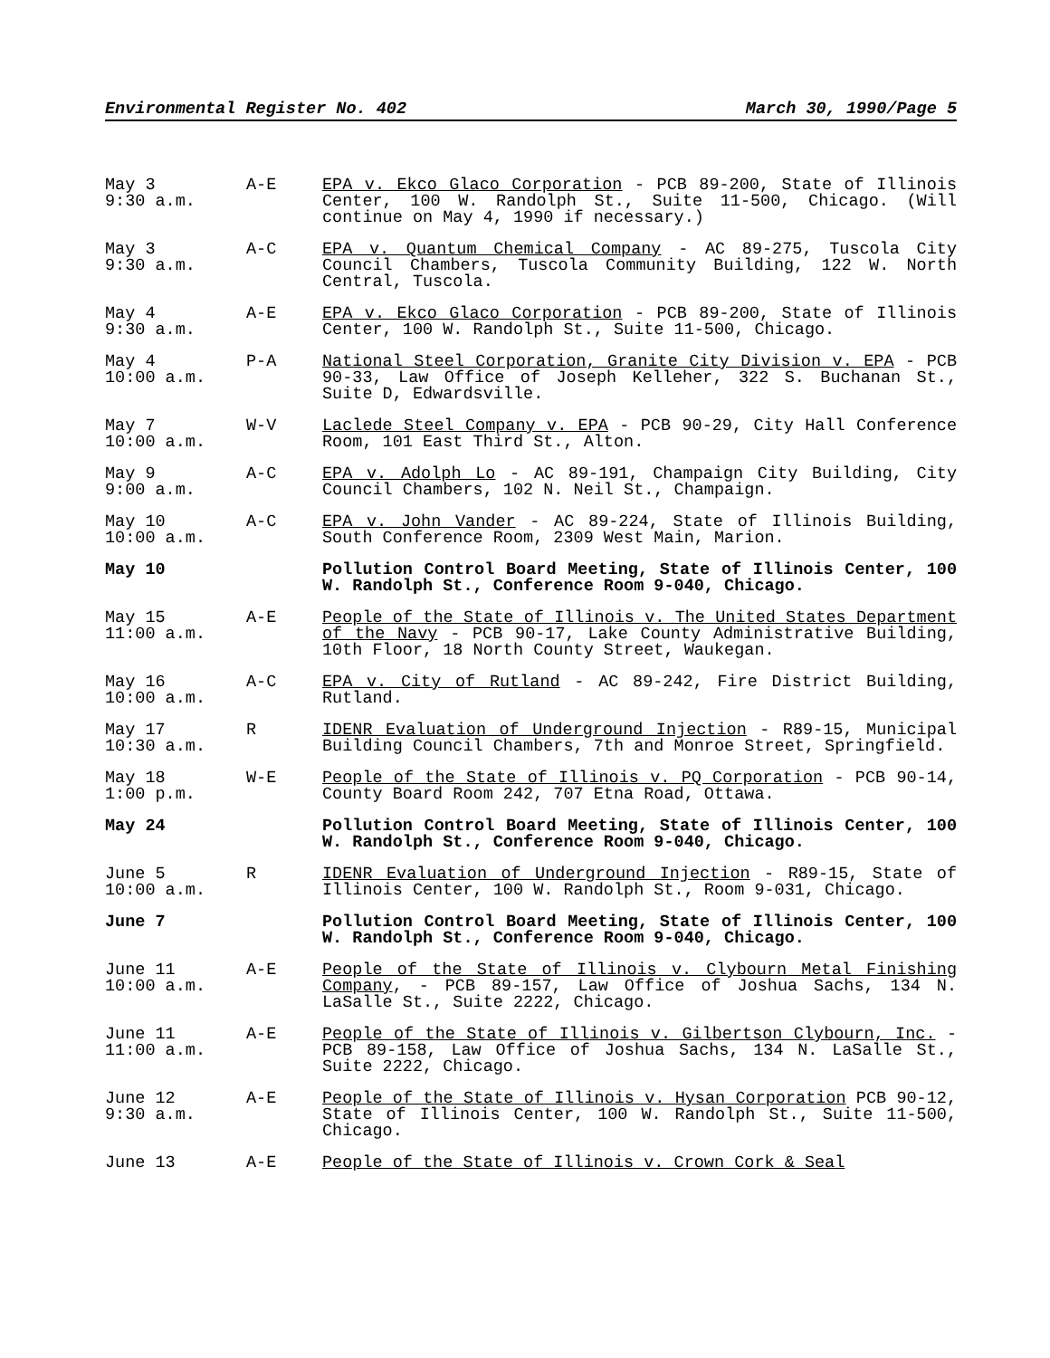Environmental Register No. 402 March 30, 1990/Page 5
May 3
9:30 a.m.
A-E EPA v. Ekco Glaco Corporation - PCB 89-200, State of Illinois Center, 100 W. Randolph St., Suite 11-500, Chicago. (Will continue on May 4, 1990 if necessary.)
May 3
9:30 a.m.
A-C EPA v. Quantum Chemical Company - AC 89-275, Tuscola City Council Chambers, Tuscola Community Building, 122 W. North Central, Tuscola.
May 4
9:30 a.m.
A-E EPA v. Ekco Glaco Corporation - PCB 89-200, State of Illinois Center, 100 W. Randolph St., Suite 11-500, Chicago.
May 4
10:00 a.m.
P-A National Steel Corporation, Granite City Division v. EPA - PCB 90-33, Law Office of Joseph Kelleher, 322 S. Buchanan St., Suite D, Edwardsville.
May 7
10:00 a.m.
W-V Laclede Steel Company v. EPA - PCB 90-29, City Hall Conference Room, 101 East Third St., Alton.
May 9
9:00 a.m.
A-C EPA v. Adolph Lo - AC 89-191, Champaign City Building, City Council Chambers, 102 N. Neil St., Champaign.
May 10
10:00 a.m.
A-C EPA v. John Vander - AC 89-224, State of Illinois Building, South Conference Room, 2309 West Main, Marion.
May 10 Pollution Control Board Meeting, State of Illinois Center, 100 W. Randolph St., Conference Room 9-040, Chicago.
May 15
11:00 a.m.
A-E People of the State of Illinois v. The United States Department of the Navy - PCB 90-17, Lake County Administrative Building, 10th Floor, 18 North County Street, Waukegan.
May 16
10:00 a.m.
A-C EPA v. City of Rutland - AC 89-242, Fire District Building, Rutland.
May 17
10:30 a.m.
R IDENR Evaluation of Underground Injection - R89-15, Municipal Building Council Chambers, 7th and Monroe Street, Springfield.
May 18
1:00 p.m.
W-E People of the State of Illinois v. PQ Corporation - PCB 90-14, County Board Room 242, 707 Etna Road, Ottawa.
May 24 Pollution Control Board Meeting, State of Illinois Center, 100 W. Randolph St., Conference Room 9-040, Chicago.
June 5
10:00 a.m.
R IDENR Evaluation of Underground Injection - R89-15, State of Illinois Center, 100 W. Randolph St., Room 9-031, Chicago.
June 7 Pollution Control Board Meeting, State of Illinois Center, 100 W. Randolph St., Conference Room 9-040, Chicago.
June 11
10:00 a.m.
A-E People of the State of Illinois v. Clybourn Metal Finishing Company, - PCB 89-157, Law Office of Joshua Sachs, 134 N. LaSalle St., Suite 2222, Chicago.
June 11
11:00 a.m.
A-E People of the State of Illinois v. Gilbertson Clybourn, Inc. - PCB 89-158, Law Office of Joshua Sachs, 134 N. LaSalle St., Suite 2222, Chicago.
June 12
9:30 a.m.
A-E People of the State of Illinois v. Hysan Corporation PCB 90-12, State of Illinois Center, 100 W. Randolph St., Suite 11-500, Chicago.
June 13 A-E People of the State of Illinois v. Crown Cork & Seal